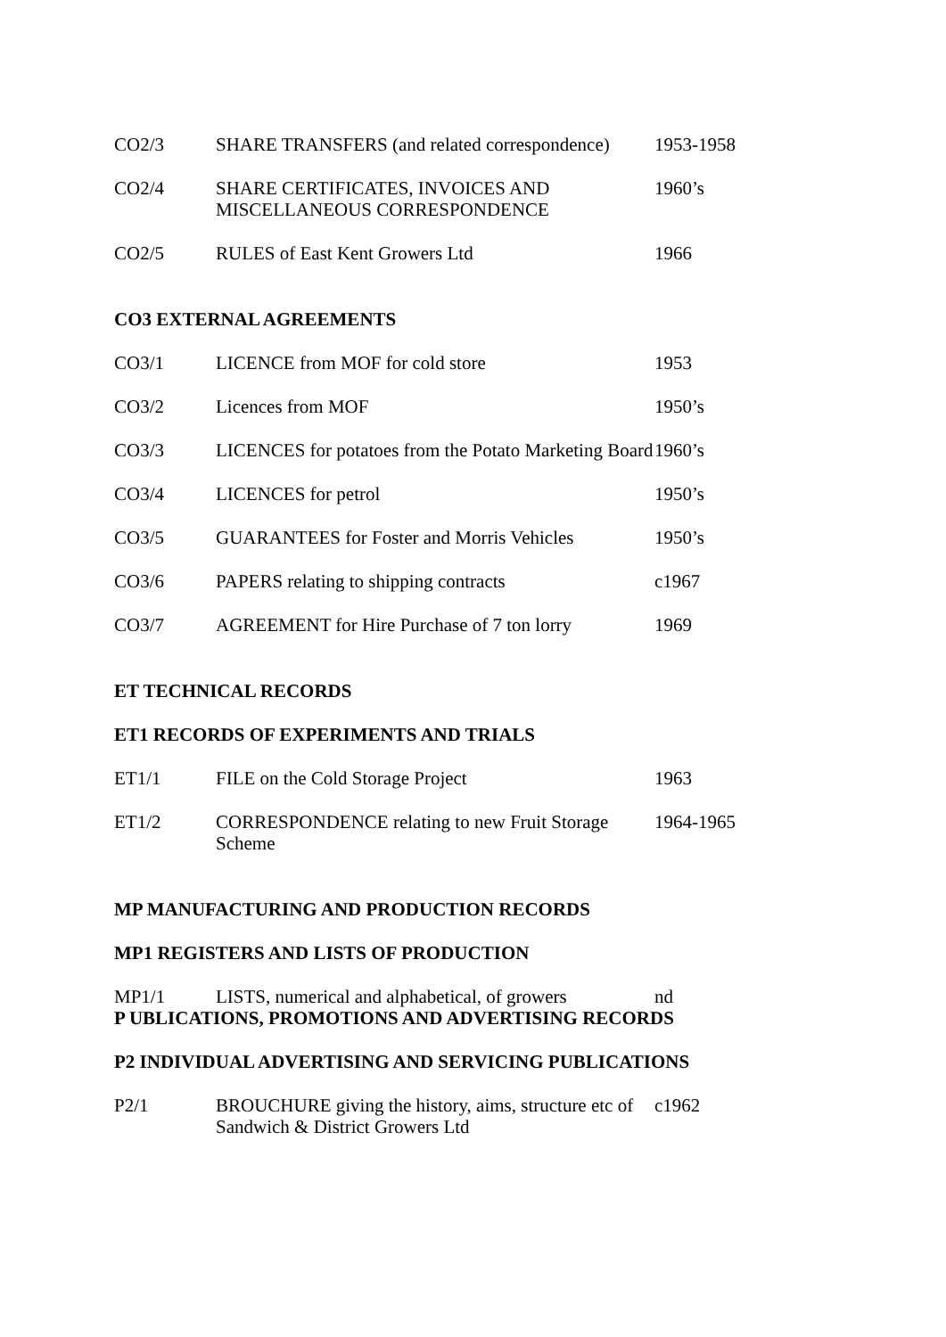| CO2/3 | SHARE TRANSFERS (and related correspondence) | 1953-1958 |
| CO2/4 | SHARE CERTIFICATES, INVOICES AND MISCELLANEOUS CORRESPONDENCE | 1960’s |
| CO2/5 | RULES of East Kent Growers Ltd | 1966 |
CO3 EXTERNAL AGREEMENTS
| CO3/1 | LICENCE from MOF for cold store | 1953 |
| CO3/2 | Licences from MOF | 1950’s |
| CO3/3 | LICENCES for potatoes from the Potato Marketing Board | 1960’s |
| CO3/4 | LICENCES for petrol | 1950’s |
| CO3/5 | GUARANTEES for Foster and Morris Vehicles | 1950’s |
| CO3/6 | PAPERS relating to shipping contracts | c1967 |
| CO3/7 | AGREEMENT for Hire Purchase of 7 ton lorry | 1969 |
ET TECHNICAL RECORDS
ET1 RECORDS OF EXPERIMENTS AND TRIALS
| ET1/1 | FILE on the Cold Storage Project | 1963 |
| ET1/2 | CORRESPONDENCE relating to new Fruit Storage Scheme | 1964-1965 |
MP MANUFACTURING AND PRODUCTION RECORDS
MP1 REGISTERS AND LISTS OF PRODUCTION
| MP1/1 | LISTS, numerical and alphabetical, of growers | nd |
P UBLICATIONS, PROMOTIONS AND ADVERTISING RECORDS
P2 INDIVIDUAL ADVERTISING AND SERVICING PUBLICATIONS
| P2/1 | BROUCHURE giving the history, aims, structure etc of Sandwich & District Growers Ltd | c1962 |